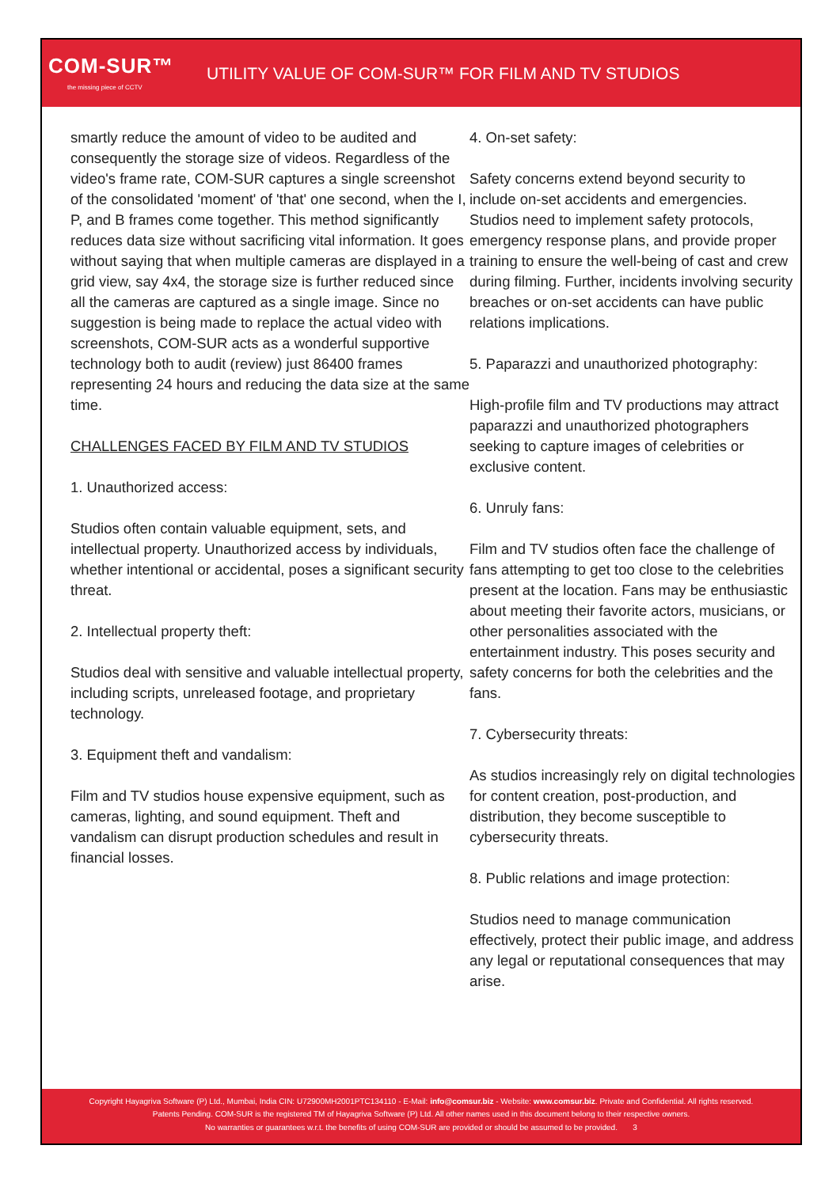COM-SUR™
the missing piece of CCTV
UTILITY VALUE OF COM-SUR™ FOR FILM AND TV STUDIOS
smartly reduce the amount of video to be audited and consequently the storage size of videos. Regardless of the video's frame rate, COM-SUR captures a single screenshot of the consolidated 'moment' of 'that' one second, when the I, P, and B frames come together. This method significantly reduces data size without sacrificing vital information. It goes without saying that when multiple cameras are displayed in a grid view, say 4x4, the storage size is further reduced since all the cameras are captured as a single image. Since no suggestion is being made to replace the actual video with screenshots, COM-SUR acts as a wonderful supportive technology both to audit (review) just 86400 frames representing 24 hours and reducing the data size at the same time.
CHALLENGES FACED BY FILM AND TV STUDIOS
1. Unauthorized access:
Studios often contain valuable equipment, sets, and intellectual property. Unauthorized access by individuals, whether intentional or accidental, poses a significant security threat.
2. Intellectual property theft:
Studios deal with sensitive and valuable intellectual property, including scripts, unreleased footage, and proprietary technology.
3. Equipment theft and vandalism:
Film and TV studios house expensive equipment, such as cameras, lighting, and sound equipment. Theft and vandalism can disrupt production schedules and result in financial losses.
4. On-set safety:
Safety concerns extend beyond security to include on-set accidents and emergencies. Studios need to implement safety protocols, emergency response plans, and provide proper training to ensure the well-being of cast and crew during filming. Further, incidents involving security breaches or on-set accidents can have public relations implications.
5. Paparazzi and unauthorized photography:
High-profile film and TV productions may attract paparazzi and unauthorized photographers seeking to capture images of celebrities or exclusive content.
6. Unruly fans:
Film and TV studios often face the challenge of fans attempting to get too close to the celebrities present at the location. Fans may be enthusiastic about meeting their favorite actors, musicians, or other personalities associated with the entertainment industry. This poses security and safety concerns for both the celebrities and the fans.
7. Cybersecurity threats:
As studios increasingly rely on digital technologies for content creation, post-production, and distribution, they become susceptible to cybersecurity threats.
8. Public relations and image protection:
Studios need to manage communication effectively, protect their public image, and address any legal or reputational consequences that may arise.
Copyright Hayagriva Software (P) Ltd., Mumbai, India CIN: U72900MH2001PTC134110 - E-Mail: info@comsur.biz - Website: www.comsur.biz. Private and Confidential. All rights reserved.
Patents Pending. COM-SUR is the registered TM of Hayagriva Software (P) Ltd. All other names used in this document belong to their respective owners.
No warranties or guarantees w.r.t. the benefits of using COM-SUR are provided or should be assumed to be provided. 3